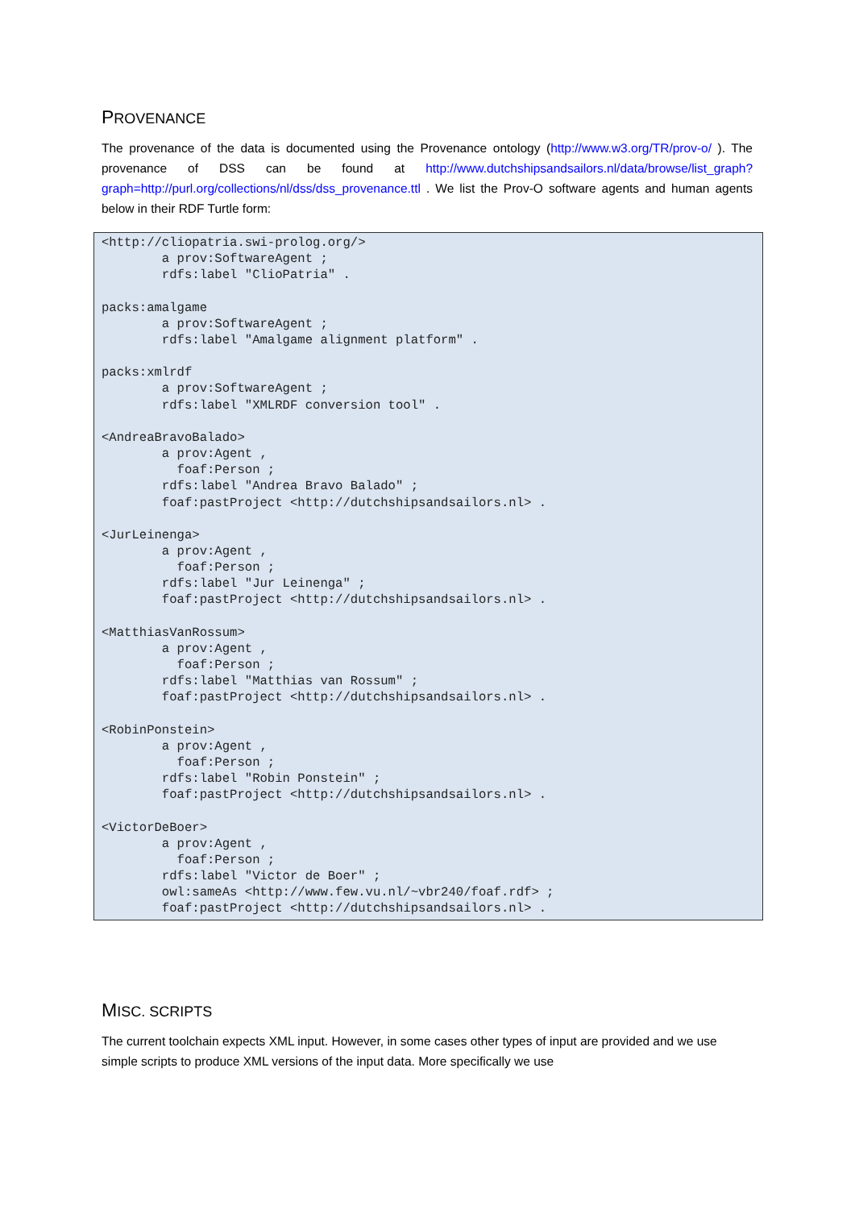PROVENANCE
The provenance of the data is documented using the Provenance ontology (http://www.w3.org/TR/prov-o/ ). The provenance of DSS can be found at http://www.dutchshipsandsailors.nl/data/browse/list_graph?graph=http://purl.org/collections/nl/dss/dss_provenance.ttl . We list the Prov-O software agents and human agents below in their RDF Turtle form:
<http://cliopatria.swi-prolog.org/>
        a prov:SoftwareAgent ;
        rdfs:label "ClioPatria" .

packs:amalgame
        a prov:SoftwareAgent ;
        rdfs:label "Amalgame alignment platform" .

packs:xmlrdf
        a prov:SoftwareAgent ;
        rdfs:label "XMLRDF conversion tool" .

<AndreaBravoBalado>
        a prov:Agent ,
          foaf:Person ;
        rdfs:label "Andrea Bravo Balado" ;
        foaf:pastProject <http://dutchshipsandsailors.nl> .

<JurLeinenga>
        a prov:Agent ,
          foaf:Person ;
        rdfs:label "Jur Leinenga" ;
        foaf:pastProject <http://dutchshipsandsailors.nl> .

<MatthiasVanRossum>
        a prov:Agent ,
          foaf:Person ;
        rdfs:label "Matthias van Rossum" ;
        foaf:pastProject <http://dutchshipsandsailors.nl> .

<RobinPonstein>
        a prov:Agent ,
          foaf:Person ;
        rdfs:label "Robin Ponstein" ;
        foaf:pastProject <http://dutchshipsandsailors.nl> .

<VictorDeBoer>
        a prov:Agent ,
          foaf:Person ;
        rdfs:label "Victor de Boer" ;
        owl:sameAs <http://www.few.vu.nl/~vbr240/foaf.rdf> ;
        foaf:pastProject <http://dutchshipsandsailors.nl> .
MISC. SCRIPTS
The current toolchain expects XML input. However, in some cases other types of input are provided and we use simple scripts to produce XML versions of the input data. More specifically we use